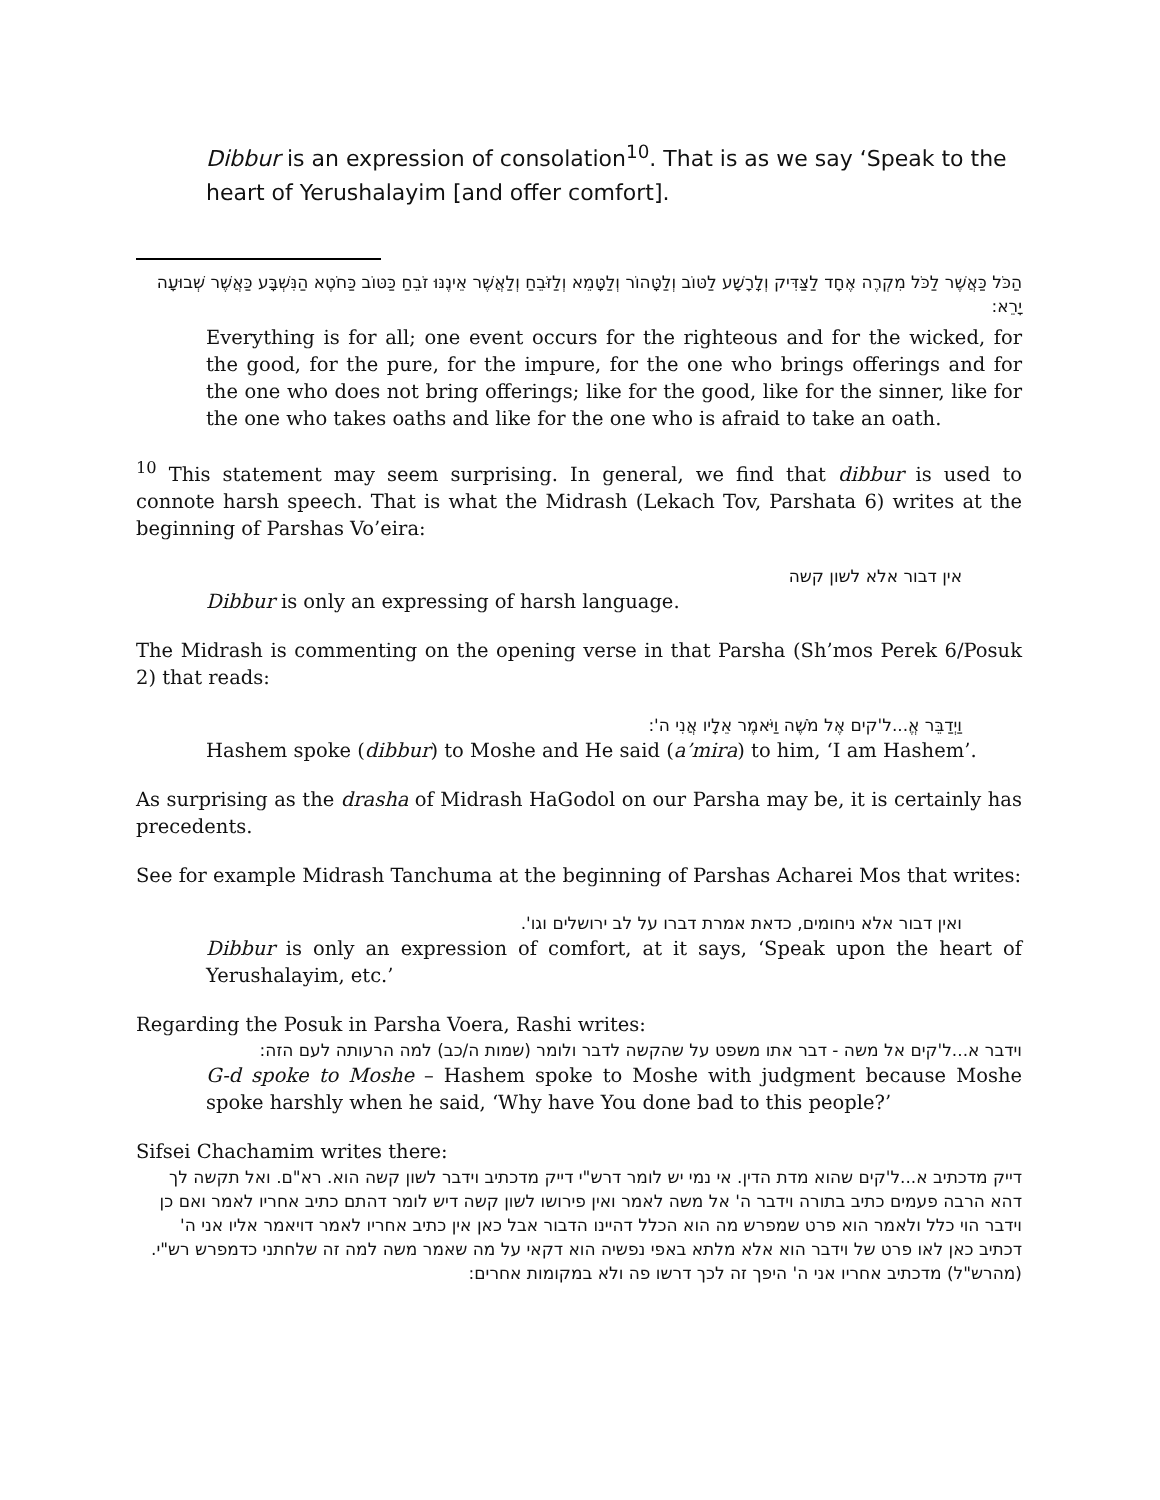Dibbur is an expression of consolation<sup>10</sup>. That is as we say ‘Speak to the heart of Yerushalayim [and offer comfort].
הַכֹּל כַּאֲשֶׁר לַכֹּל מִקְרֶה אֶחָד לַצַּדִּיק וְלָרָשָׁע לַטּוֹב וְלַטָּהוֹר וְלַטָּמֵא וְלַזֹּבֵחַ וְלַאֲשֶׁר אֵינֶנּוּ זֹבֵחַ כַּטּוֹב כַּחֹטֶא הַנִּשְׁבָּע כַּאֲשֶׁר שְׁבוּעָה יָרֵא:
Everything is for all; one event occurs for the righteous and for the wicked, for the good, for the pure, for the impure, for the one who brings offerings and for the one who does not bring offerings; like for the good, like for the sinner, like for the one who takes oaths and like for the one who is afraid to take an oath.
<sup>10</sup> This statement may seem surprising. In general, we find that dibbur is used to connote harsh speech. That is what the Midrash (Lekach Tov, Parshata 6) writes at the beginning of Parshas Vo’eira:
אין דבור אלא לשון קשה
Dibbur is only an expressing of harsh language.
The Midrash is commenting on the opening verse in that Parsha (Sh’mos Perek 6/Posuk 2) that reads:
וַיְדַבֵּר אֱ...ל'קים אֶל מֹשֶׁה וַיֹּאמֶר אֵלָיו אֲנִי ה':
Hashem spoke (dibbur) to Moshe and He said (a’mira) to him, ‘I am Hashem’.
As surprising as the drasha of Midrash HaGodol on our Parsha may be, it is certainly has precedents.
See for example Midrash Tanchuma at the beginning of Parshas Acharei Mos that writes:
ואין דבור אלא ניחומים, כדאת אמרת דברו על לב ירושלים וגו'.
Dibbur is only an expression of comfort, at it says, ‘Speak upon the heart of Yerushalayim, etc.’
Regarding the Posuk in Parsha Voera, Rashi writes:
וידבר א...ל'קים אל משה - דבר אתו משפט על שהקשה לדבר ולומר (שמות ה/כב) למה הרעותה לעם הזה:
G-d spoke to Moshe – Hashem spoke to Moshe with judgment because Moshe spoke harshly when he said, ‘Why have You done bad to this people?’
Sifsei Chachamim writes there:
דייק מדכתיב א...ל'קים שהוא מדת הדין. אי נמי יש לומר דרש"י דייק מדכתיב וידבר לשון קשה הוא. רא"ם. ואל תקשה לך דהא הרבה פעמים כתיב בתורה וידבר ה' אל משה לאמר ואין פירושו לשון קשה דיש לומר דהתם כתיב אחריו לאמר ואם כן וידבר הוי כלל ולאמר הוא פרט שמפרש מה הוא הכלל דהיינו הדבור אבל כאן אין כתיב אחריו לאמר דויאמר אליו אני ה' דכתיב כאן לאו פרט של וידבר הוא אלא מלתא באפי נפשיה הוא דקאי על מה שאמר משה למה זה שלחתני כדמפרש רש"י. (מהרש"ל) מדכתיב אחריו אני ה' היפך זה לכך דרשו פה ולא במקומות אחרים: